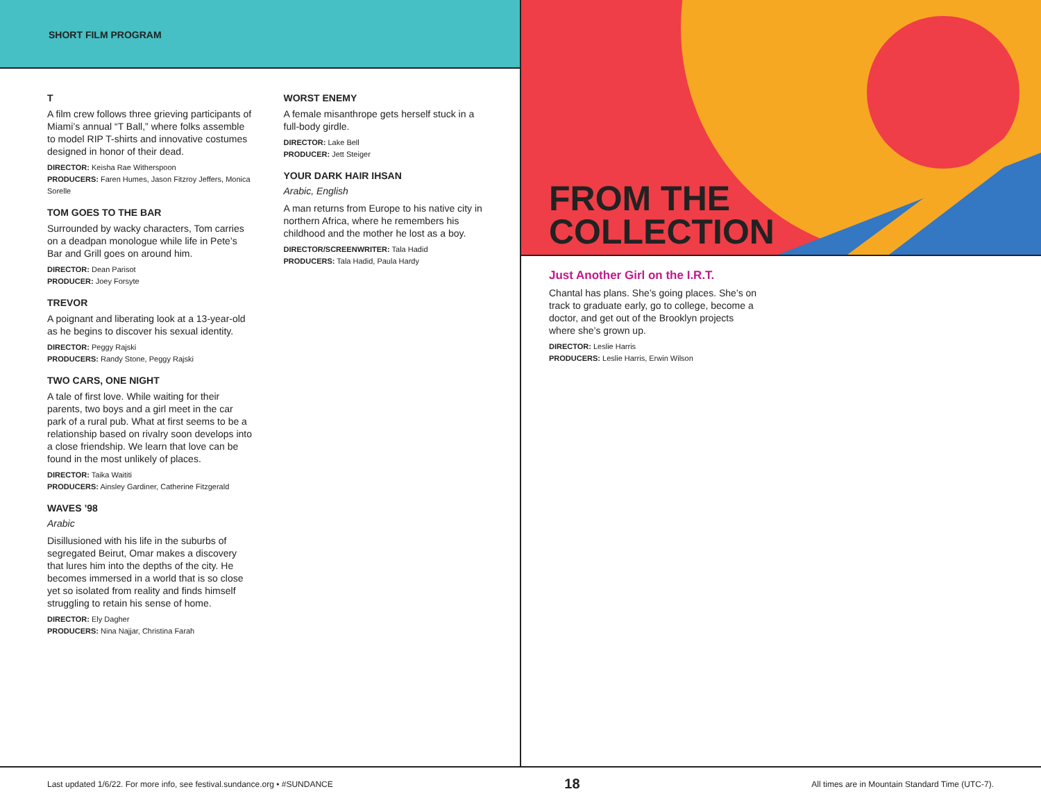SHORT FILM PROGRAM
T
A film crew follows three grieving participants of Miami’s annual “T Ball,” where folks assemble to model RIP T-shirts and innovative costumes designed in honor of their dead.
DIRECTOR: Keisha Rae Witherspoon
PRODUCERS: Faren Humes, Jason Fitzroy Jeffers, Monica Sorelle
TOM GOES TO THE BAR
Surrounded by wacky characters, Tom carries on a deadpan monologue while life in Pete’s Bar and Grill goes on around him.
DIRECTOR: Dean Parisot
PRODUCER: Joey Forsyte
TREVOR
A poignant and liberating look at a 13-year-old as he begins to discover his sexual identity.
DIRECTOR: Peggy Rajski
PRODUCERS: Randy Stone, Peggy Rajski
TWO CARS, ONE NIGHT
A tale of first love. While waiting for their parents, two boys and a girl meet in the car park of a rural pub. What at first seems to be a relationship based on rivalry soon develops into a close friendship. We learn that love can be found in the most unlikely of places.
DIRECTOR: Taika Waititi
PRODUCERS: Ainsley Gardiner, Catherine Fitzgerald
WAVES ’98
Arabic
Disillusioned with his life in the suburbs of segregated Beirut, Omar makes a discovery that lures him into the depths of the city. He becomes immersed in a world that is so close yet so isolated from reality and finds himself struggling to retain his sense of home.
DIRECTOR: Ely Dagher
PRODUCERS: Nina Najjar, Christina Farah
WORST ENEMY
A female misanthrope gets herself stuck in a full-body girdle.
DIRECTOR: Lake Bell
PRODUCER: Jett Steiger
YOUR DARK HAIR IHSAN
Arabic, English
A man returns from Europe to his native city in northern Africa, where he remembers his childhood and the mother he lost as a boy.
DIRECTOR/SCREENWRITER: Tala Hadid
PRODUCERS: Tala Hadid, Paula Hardy
FROM THE
COLLECTION
Just Another Girl on the I.R.T.
Chantal has plans. She’s going places. She’s on track to graduate early, go to college, become a doctor, and get out of the Brooklyn projects where she’s grown up.
DIRECTOR: Leslie Harris
PRODUCERS: Leslie Harris, Erwin Wilson
Last updated 1/6/22. For more info, see festival.sundance.org • #SUNDANCE 18 All times are in Mountain Standard Time (UTC-7).